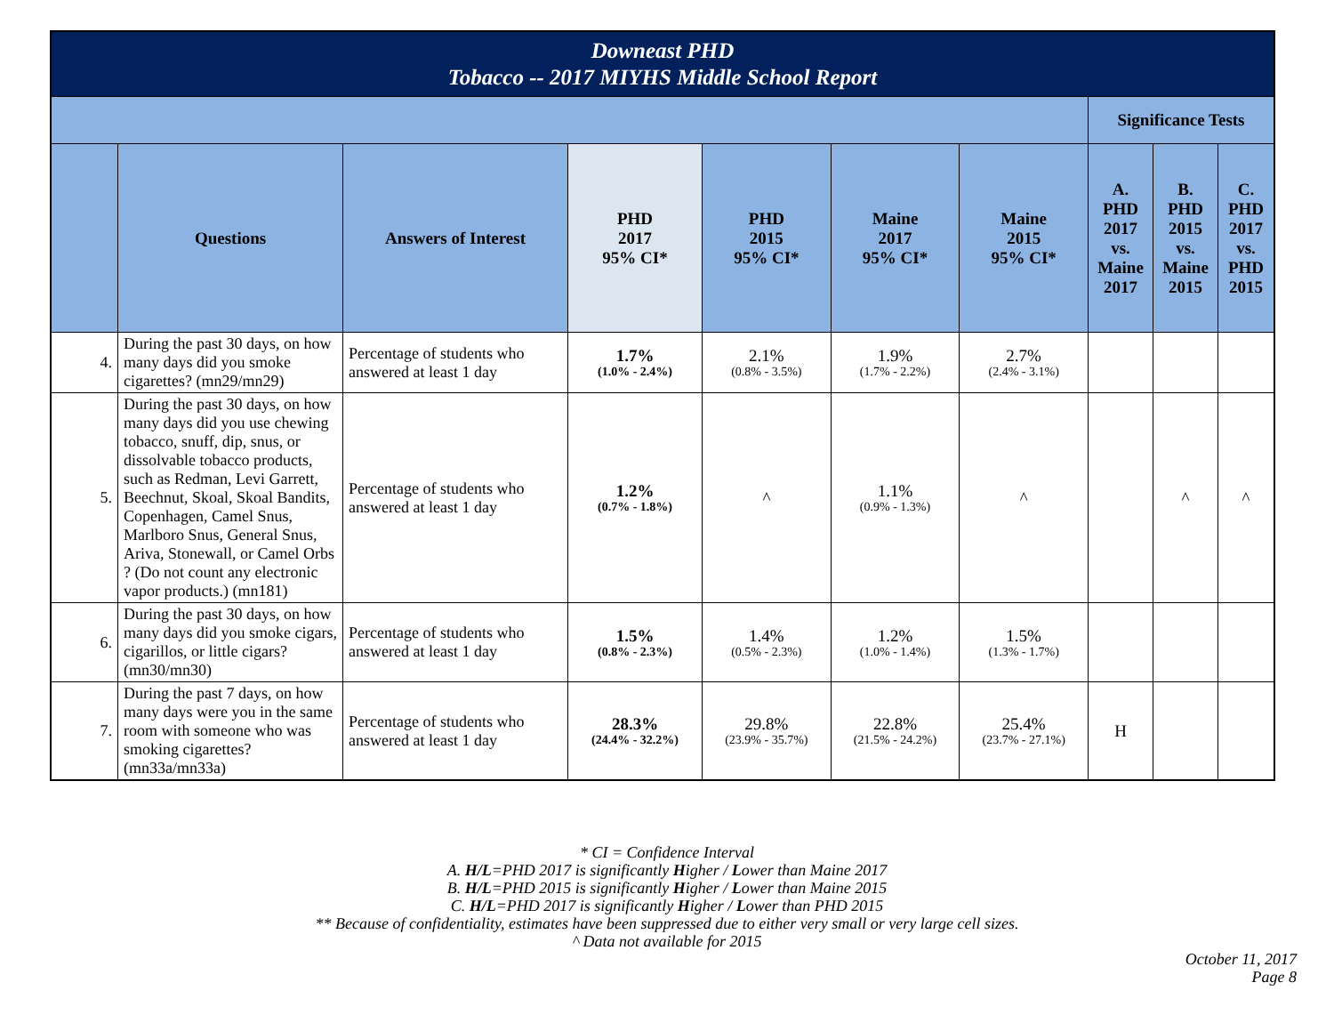| Downeast PHD Tobacco -- 2017 MIYHS Middle School Report | | | | | | | | | |
| | | | | | | | Significance Tests | | |
| | Questions | Answers of Interest | PHD 2017 95% CI* | PHD 2015 95% CI* | Maine 2017 95% CI* | Maine 2015 95% CI* | A. PHD 2017 vs. Maine 2017 | B. PHD 2015 vs. Maine 2015 | C. PHD 2017 vs. PHD 2015 |
| 4. | During the past 30 days, on how many days did you smoke cigarettes? (mn29/mn29) | Percentage of students who answered at least 1 day | 1.7% (1.0% - 2.4%) | 2.1% (0.8% - 3.5%) | 1.9% (1.7% - 2.2%) | 2.7% (2.4% - 3.1%) | | | |
| 5. | During the past 30 days, on how many days did you use chewing tobacco, snuff, dip, snus, or dissolvable tobacco products, such as Redman, Levi Garrett, Beechnut, Skoal, Skoal Bandits, Copenhagen, Camel Snus, Marlboro Snus, General Snus, Ariva, Stonewall, or Camel Orbs ? (Do not count any electronic vapor products.) (mn181) | Percentage of students who answered at least 1 day | 1.2% (0.7% - 1.8%) | ^ | 1.1% (0.9% - 1.3%) | ^ | | ^ | ^ |
| 6. | During the past 30 days, on how many days did you smoke cigars, cigarillos, or little cigars? (mn30/mn30) | Percentage of students who answered at least 1 day | 1.5% (0.8% - 2.3%) | 1.4% (0.5% - 2.3%) | 1.2% (1.0% - 1.4%) | 1.5% (1.3% - 1.7%) | | | |
| 7. | During the past 7 days, on how many days were you in the same room with someone who was smoking cigarettes? (mn33a/mn33a) | Percentage of students who answered at least 1 day | 28.3% (24.4% - 32.2%) | 29.8% (23.9% - 35.7%) | 22.8% (21.5% - 24.2%) | 25.4% (23.7% - 27.1%) | H | | |
* CI = Confidence Interval
A. H/L=PHD 2017 is significantly Higher / Lower than Maine 2017
B. H/L=PHD 2015 is significantly Higher / Lower than Maine 2015
C. H/L=PHD 2017 is significantly Higher / Lower than PHD 2015
** Because of confidentiality, estimates have been suppressed due to either very small or very large cell sizes.
^ Data not available for 2015
October 11, 2017
Page 8